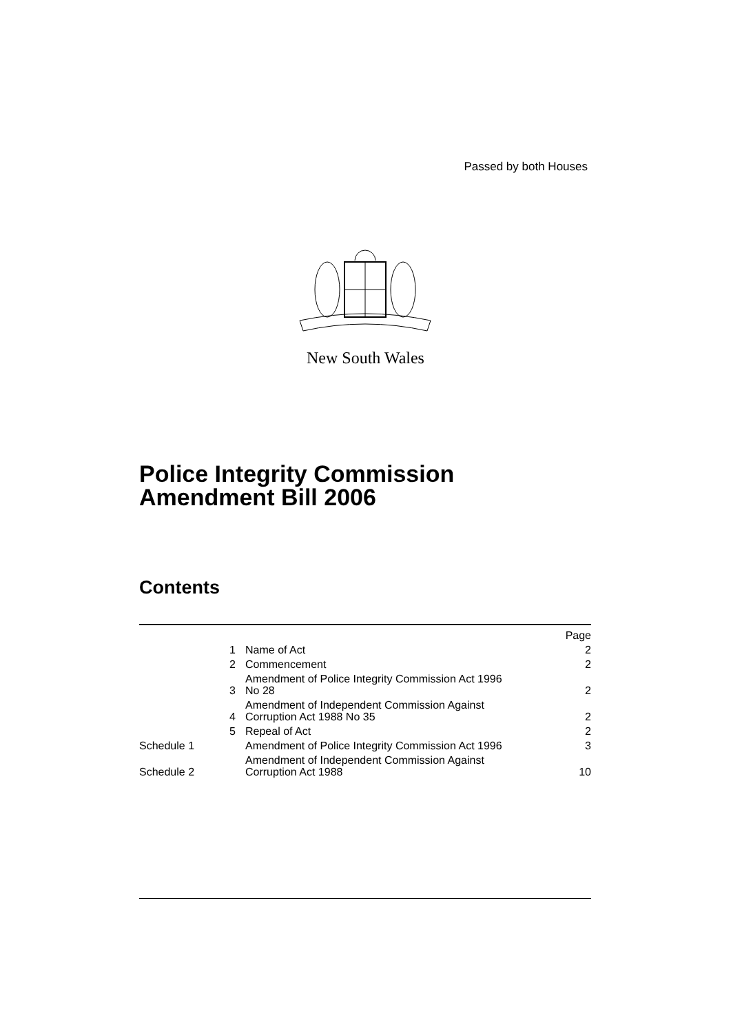Passed by both Houses
New South Wales
Police Integrity Commission
Amendment Bill 2006
Contents
| | | Page |
| 1 | Name of Act | 2 |
| 2 | Commencement | 2 |
| 3 | Amendment of Police Integrity Commission Act 1996 No 28 | 2 |
| 4 | Amendment of Independent Commission Against Corruption Act 1988 No 35 | 2 |
| 5 | Repeal of Act | 2 |
| Schedule 1 | Amendment of Police Integrity Commission Act 1996 | 3 |
| Schedule 2 | Amendment of Independent Commission Against Corruption Act 1988 | 10 |